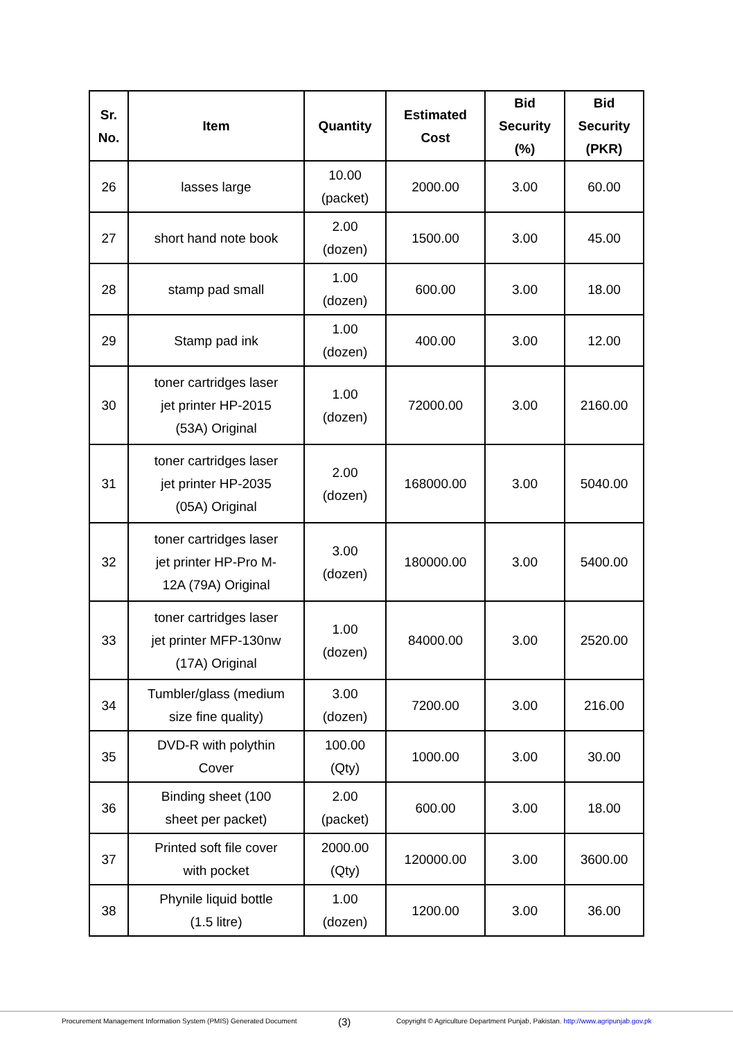| Sr. No. | Item | Quantity | Estimated Cost | Bid Security (%) | Bid Security (PKR) |
| --- | --- | --- | --- | --- | --- |
| 26 | lasses large | 10.00 (packet) | 2000.00 | 3.00 | 60.00 |
| 27 | short hand note book | 2.00 (dozen) | 1500.00 | 3.00 | 45.00 |
| 28 | stamp pad small | 1.00 (dozen) | 600.00 | 3.00 | 18.00 |
| 29 | Stamp pad ink | 1.00 (dozen) | 400.00 | 3.00 | 12.00 |
| 30 | toner cartridges laser jet printer HP-2015 (53A) Original | 1.00 (dozen) | 72000.00 | 3.00 | 2160.00 |
| 31 | toner cartridges laser jet printer HP-2035 (05A) Original | 2.00 (dozen) | 168000.00 | 3.00 | 5040.00 |
| 32 | toner cartridges laser jet printer HP-Pro M- 12A (79A) Original | 3.00 (dozen) | 180000.00 | 3.00 | 5400.00 |
| 33 | toner cartridges laser jet printer MFP-130nw (17A) Original | 1.00 (dozen) | 84000.00 | 3.00 | 2520.00 |
| 34 | Tumbler/glass (medium size fine quality) | 3.00 (dozen) | 7200.00 | 3.00 | 216.00 |
| 35 | DVD-R with polythin Cover | 100.00 (Qty) | 1000.00 | 3.00 | 30.00 |
| 36 | Binding sheet (100 sheet per packet) | 2.00 (packet) | 600.00 | 3.00 | 18.00 |
| 37 | Printed soft file cover with pocket | 2000.00 (Qty) | 120000.00 | 3.00 | 3600.00 |
| 38 | Phynile liquid bottle (1.5 litre) | 1.00 (dozen) | 1200.00 | 3.00 | 36.00 |
Procurement Management Information System (PMIS) Generated Document (3) Copyright © Agriculture Department Punjab, Pakistan. http://www.agripunjab.gov.pk